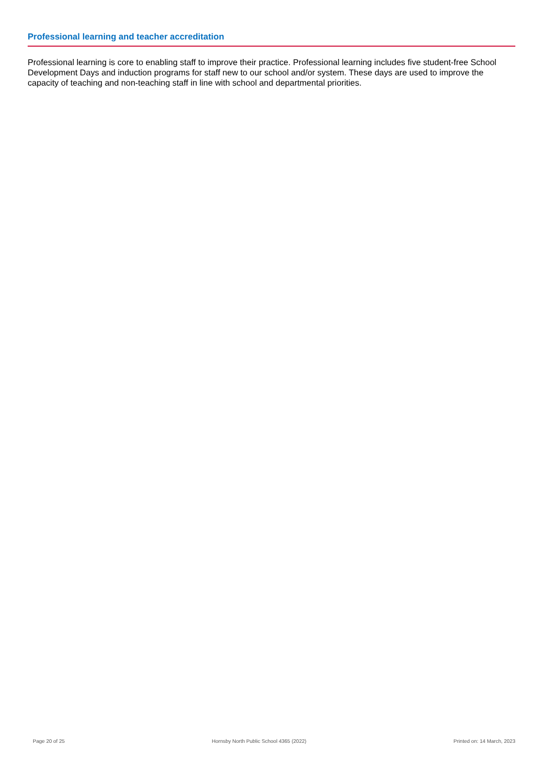Professional learning and teacher accreditation
Professional learning is core to enabling staff to improve their practice. Professional learning includes five student-free School Development Days and induction programs for staff new to our school and/or system. These days are used to improve the capacity of teaching and non-teaching staff in line with school and departmental priorities.
Page 20 of 25 Hornsby North Public School 4365 (2022) Printed on: 14 March, 2023